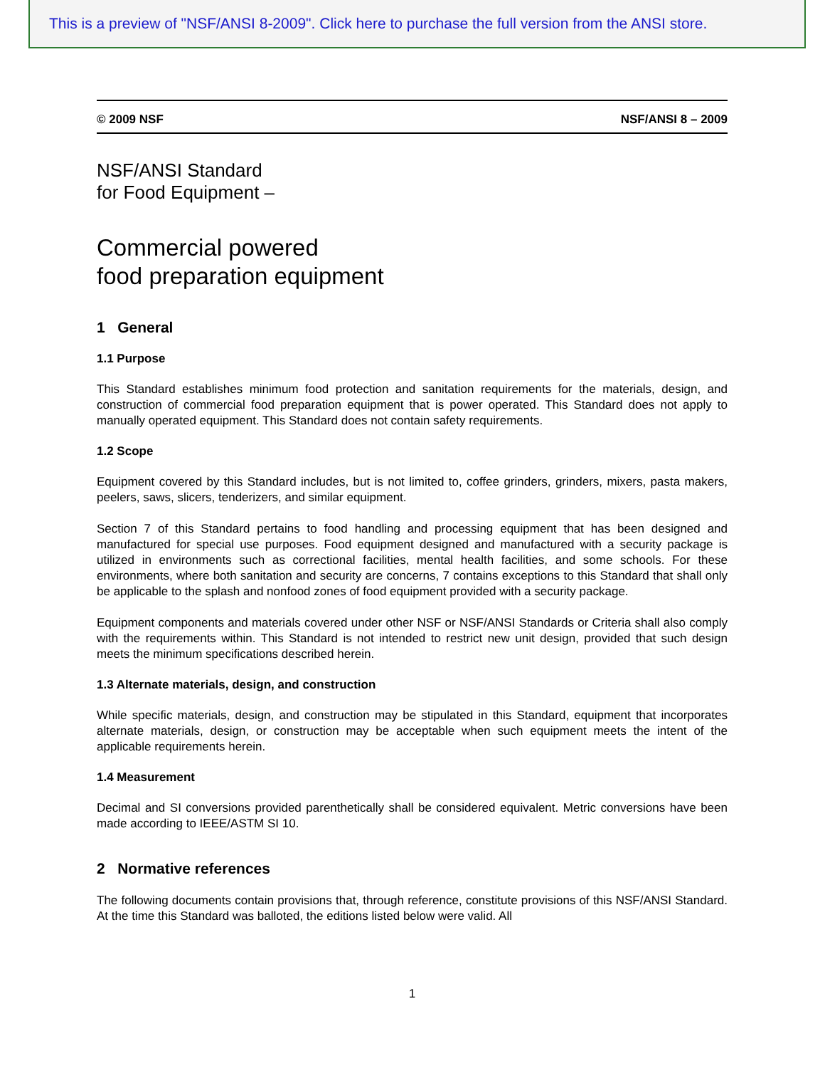This is a preview of "NSF/ANSI 8-2009". Click here to purchase the full version from the ANSI store.
© 2009 NSF NSF/ANSI 8 – 2009
NSF/ANSI Standard
for Food Equipment –
Commercial powered
food preparation equipment
1 General
1.1 Purpose
This Standard establishes minimum food protection and sanitation requirements for the materials, design, and construction of commercial food preparation equipment that is power operated. This Standard does not apply to manually operated equipment. This Standard does not contain safety requirements.
1.2 Scope
Equipment covered by this Standard includes, but is not limited to, coffee grinders, grinders, mixers, pasta makers, peelers, saws, slicers, tenderizers, and similar equipment.
Section 7 of this Standard pertains to food handling and processing equipment that has been designed and manufactured for special use purposes. Food equipment designed and manufactured with a security package is utilized in environments such as correctional facilities, mental health facilities, and some schools. For these environments, where both sanitation and security are concerns, 7 contains exceptions to this Standard that shall only be applicable to the splash and nonfood zones of food equipment provided with a security package.
Equipment components and materials covered under other NSF or NSF/ANSI Standards or Criteria shall also comply with the requirements within. This Standard is not intended to restrict new unit design, provided that such design meets the minimum specifications described herein.
1.3 Alternate materials, design, and construction
While specific materials, design, and construction may be stipulated in this Standard, equipment that incorporates alternate materials, design, or construction may be acceptable when such equipment meets the intent of the applicable requirements herein.
1.4 Measurement
Decimal and SI conversions provided parenthetically shall be considered equivalent. Metric conversions have been made according to IEEE/ASTM SI 10.
2 Normative references
The following documents contain provisions that, through reference, constitute provisions of this NSF/ANSI Standard. At the time this Standard was balloted, the editions listed below were valid. All
1